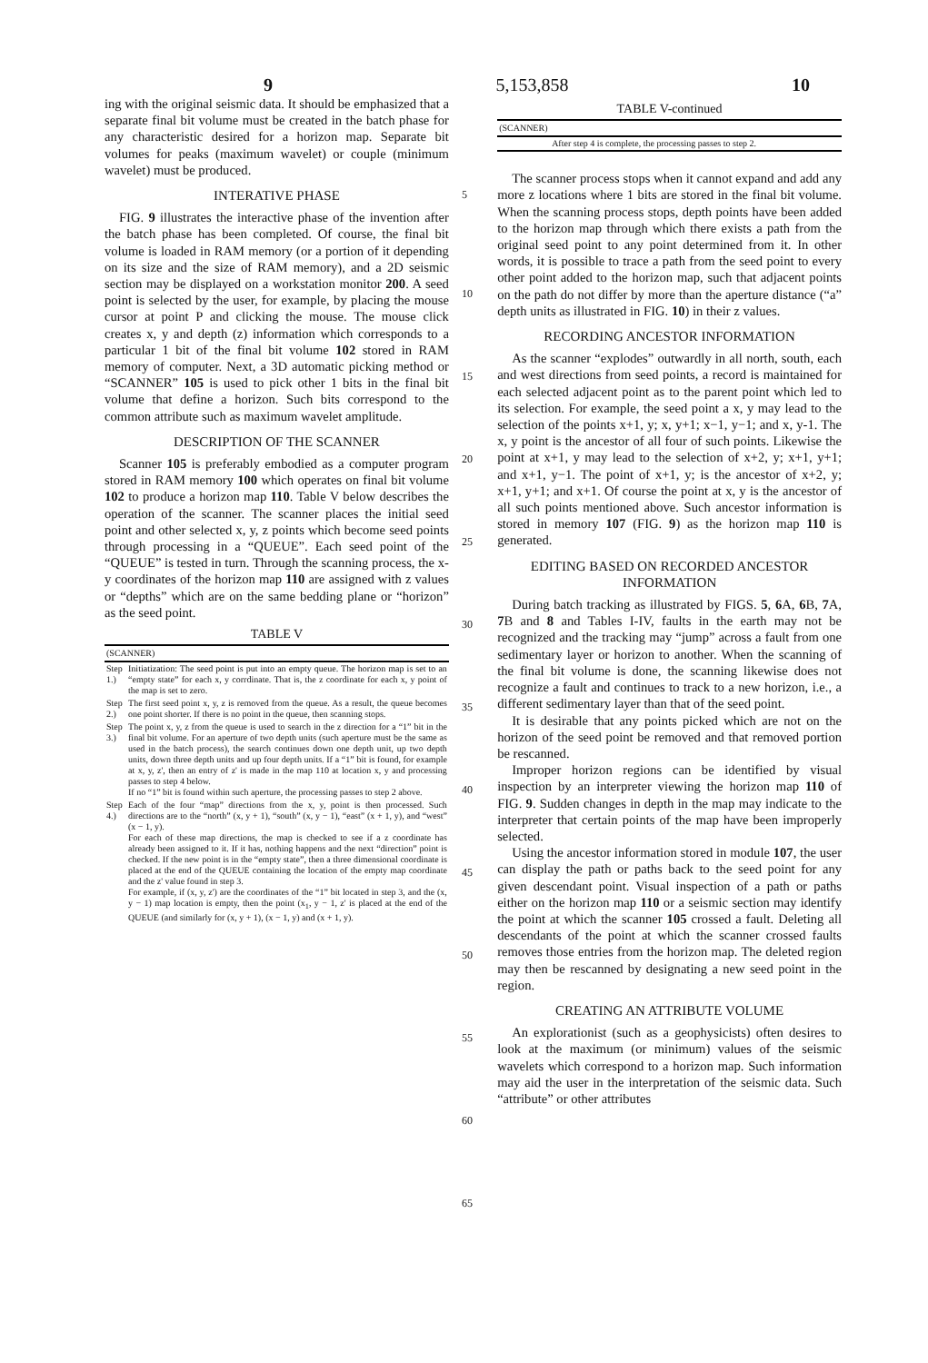9 5,153,858 10
ing with the original seismic data. It should be emphasized that a separate final bit volume must be created in the batch phase for any characteristic desired for a horizon map. Separate bit volumes for peaks (maximum wavelet) or couple (minimum wavelet) must be produced.
INTERATIVE PHASE
FIG. 9 illustrates the interactive phase of the invention after the batch phase has been completed. Of course, the final bit volume is loaded in RAM memory (or a portion of it depending on its size and the size of RAM memory), and a 2D seismic section may be displayed on a workstation monitor 200. A seed point is selected by the user, for example, by placing the mouse cursor at point P and clicking the mouse. The mouse click creates x, y and depth (z) information which corresponds to a particular 1 bit of the final bit volume 102 stored in RAM memory of computer. Next, a 3D automatic picking method or “SCANNER” 105 is used to pick other 1 bits in the final bit volume that define a horizon. Such bits correspond to the common attribute such as maximum wavelet amplitude.
DESCRIPTION OF THE SCANNER
Scanner 105 is preferably embodied as a computer program stored in RAM memory 100 which operates on final bit volume 102 to produce a horizon map 110. Table V below describes the operation of the scanner. The scanner places the initial seed point and other selected x, y, z points which become seed points through processing in a “QUEUE”. Each seed point of the “QUEUE” is tested in turn. Through the scanning process, the x-y coordinates of the horizon map 110 are assigned with z values or “depths” which are on the same bedding plane or “horizon” as the seed point.
TABLE V
| (SCANNER) | |
| --- | --- |
| Step 1.) | Initiatization: The seed point is put into an empty queue. The horizon map is set to an “empty state” for each x, y corrdinate. That is, the z coordinate for each x, y point of the map is set to zero. |
| Step 2.) | The first seed point x, y, z is removed from the queue. As a result, the queue becomes one point shorter. If there is no point in the queue, then scanning stops. |
| Step 3.) | The point x, y, z from the queue is used to search in the z direction for a “1” bit in the final bit volume. For an aperture of two depth units (such aperture must be the same as used in the batch process), the search continues down one depth unit, up two depth units, down three depth units and up four depth units. If a “1” bit is found, for example at x, y, z', then an entry of z' is made in the map 110 at location x, y and processing passes to step 4 below. If no “1” bit is found within such aperture, the processing passes to step 2 above. |
| Step 4.) | Each of the four “map” directions from the x, y, point is then processed. Such directions are to the “north” (x, y + 1), “south” (x, y − 1), “east” (x + 1, y), and “west” (x − 1, y). For each of these map directions, the map is checked to see if a z coordinate has already been assigned to it. If it has, nothing happens and the next “direction” point is checked. If the new point is in the “empty state”, then a three dimensional coordinate is placed at the end of the QUEUE containing the location of the empty map coordinate and the z' value found in step 3. For example, if (x, y, z') are the coordinates of the “1” bit located in step 3, and the (x, y − 1) map location is empty, then the point (x<sub>1</sub>, y − 1, z' is placed at the end of the QUEUE (and similarly for (x, y + 1), (x − 1, y) and (x + 1, y). |
5
10
15
20
25
30
35
40
45
50
55
60
65
TABLE V-continued
| (SCANNER) |
| --- |
| After step 4 is complete, the processing passes to step 2. |
The scanner process stops when it cannot expand and add any more z locations where 1 bits are stored in the final bit volume. When the scanning process stops, depth points have been added to the horizon map through which there exists a path from the original seed point to any point determined from it. In other words, it is possible to trace a path from the seed point to every other point added to the horizon map, such that adjacent points on the path do not differ by more than the aperture distance (“a” depth units as illustrated in FIG. 10) in their z values.
RECORDING ANCESTOR INFORMATION
As the scanner “explodes” outwardly in all north, south, each and west directions from seed points, a record is maintained for each selected adjacent point as to the parent point which led to its selection. For example, the seed point a x, y may lead to the selection of the points x+1, y; x, y+1; x−1, y−1; and x, y-1. The x, y point is the ancestor of all four of such points. Likewise the point at x+1, y may lead to the selection of x+2, y; x+1, y+1; and x+1, y−1. The point of x+1, y; is the ancestor of x+2, y; x+1, y+1; and x+1. Of course the point at x, y is the ancestor of all such points mentioned above. Such ancestor information is stored in memory 107 (FIG. 9) as the horizon map 110 is generated.
EDITING BASED ON RECORDED ANCESTOR INFORMATION
During batch tracking as illustrated by FIGS. 5, 6 A, 6 B, 7 A, 7 B and 8 and Tables I-IV, faults in the earth may not be recognized and the tracking may “jump” across a fault from one sedimentary layer or horizon to another. When the scanning of the final bit volume is done, the scanning likewise does not recognize a fault and continues to track to a new horizon, i.e., a different sedimentary layer than that of the seed point.
It is desirable that any points picked which are not on the horizon of the seed point be removed and that removed portion be rescanned.
Improper horizon regions can be identified by visual inspection by an interpreter viewing the horizon map 110 of FIG. 9. Sudden changes in depth in the map may indicate to the interpreter that certain points of the map have been improperly selected.
Using the ancestor information stored in module 107, the user can display the path or paths back to the seed point for any given descendant point. Visual inspection of a path or paths either on the horizon map 110 or a seismic section may identify the point at which the scanner 105 crossed a fault. Deleting all descendants of the point at which the scanner crossed faults removes those entries from the horizon map. The deleted region may then be rescanned by designating a new seed point in the region.
CREATING AN ATTRIBUTE VOLUME
An explorationist (such as a geophysicists) often desires to look at the maximum (or minimum) values of the seismic wavelets which correspond to a horizon map. Such information may aid the user in the interpretation of the seismic data. Such “attribute” or other attributes